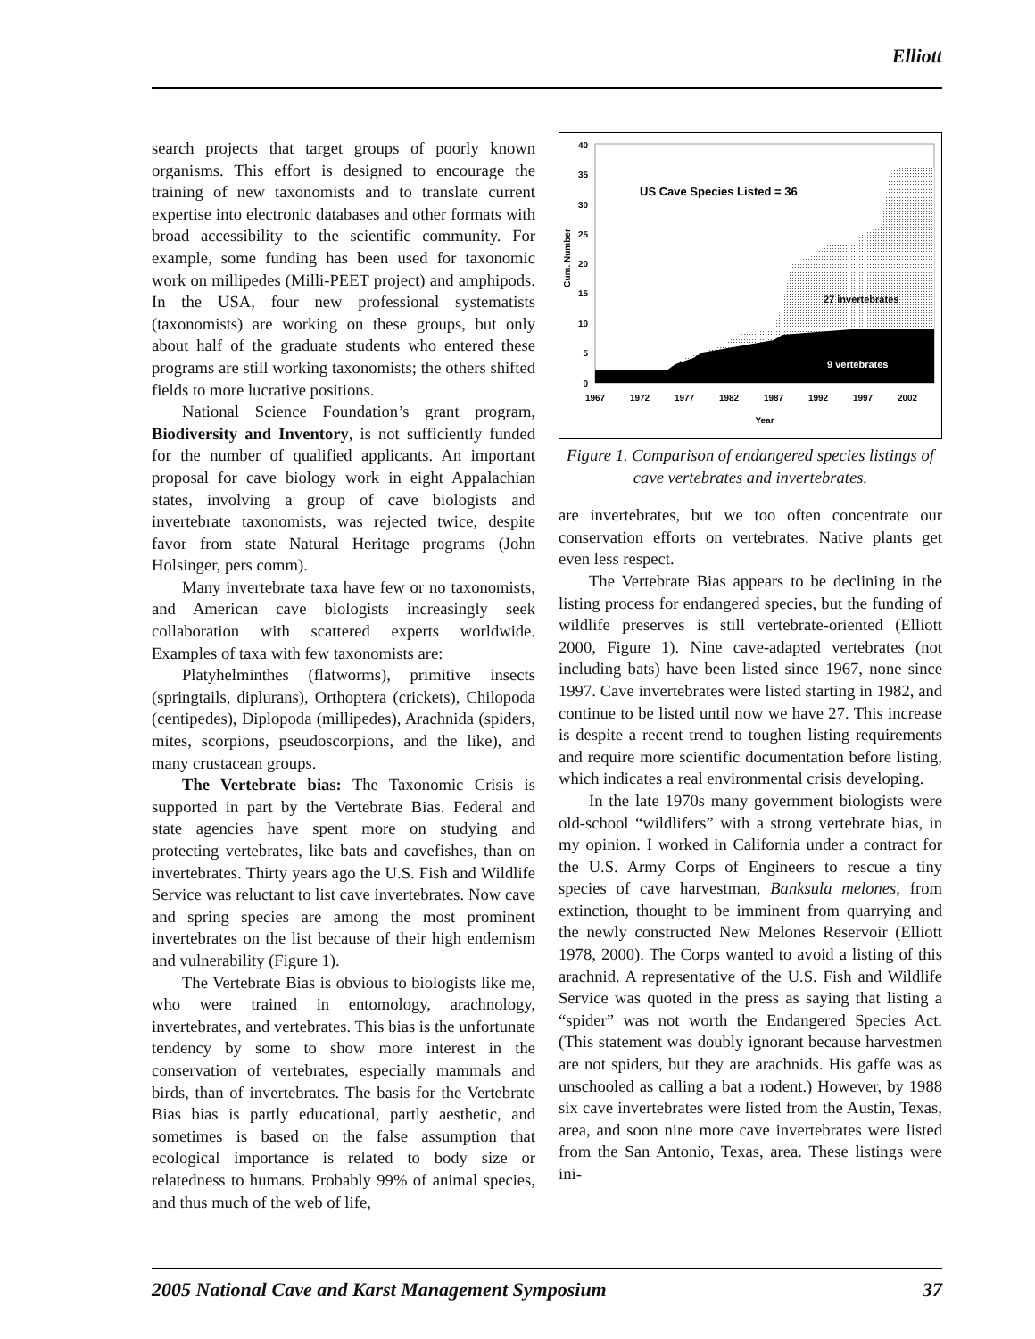Elliott
search projects that target groups of poorly known organisms. This effort is designed to encourage the training of new taxonomists and to translate current expertise into electronic databases and other formats with broad accessibility to the scientific community. For example, some funding has been used for taxonomic work on millipedes (Milli-PEET project) and amphipods. In the USA, four new professional systematists (taxonomists) are working on these groups, but only about half of the graduate students who entered these programs are still working taxonomists; the others shifted fields to more lucrative positions.
National Science Foundation’s grant program, Biodiversity and Inventory, is not sufficiently funded for the number of qualified applicants. An important proposal for cave biology work in eight Appalachian states, involving a group of cave biologists and invertebrate taxonomists, was rejected twice, despite favor from state Natural Heritage programs (John Holsinger, pers comm).
Many invertebrate taxa have few or no taxonomists, and American cave biologists increasingly seek collaboration with scattered experts worldwide. Examples of taxa with few taxonomists are:
Platyhelminthes (flatworms), primitive insects (springtails, diplurans), Orthoptera (crickets), Chilopoda (centipedes), Diplopoda (millipedes), Arachnida (spiders, mites, scorpions, pseudoscorpions, and the like), and many crustacean groups.
The Vertebrate bias: The Taxonomic Crisis is supported in part by the Vertebrate Bias. Federal and state agencies have spent more on studying and protecting vertebrates, like bats and cavefishes, than on invertebrates. Thirty years ago the U.S. Fish and Wildlife Service was reluctant to list cave invertebrates. Now cave and spring species are among the most prominent invertebrates on the list because of their high endemism and vulnerability (Figure 1).
The Vertebrate Bias is obvious to biologists like me, who were trained in entomology, arachnology, invertebrates, and vertebrates. This bias is the unfortunate tendency by some to show more interest in the conservation of vertebrates, especially mammals and birds, than of invertebrates. The basis for the Vertebrate Bias bias is partly educational, partly aesthetic, and sometimes is based on the false assumption that ecological importance is related to body size or relatedness to humans. Probably 99% of animal species, and thus much of the web of life,
0
5
10
15
20
25
30
35
40
Cum. Number
1967
1972
1977
1982
1987
1992
1997
2002
Year
US Cave Species Listed = 36
27 invertebrates
9 vertebrates
Figure 1. Comparison of endangered species listings of cave vertebrates and invertebrates.
are invertebrates, but we too often concentrate our conservation efforts on vertebrates. Native plants get even less respect.
The Vertebrate Bias appears to be declining in the listing process for endangered species, but the funding of wildlife preserves is still vertebrate-oriented (Elliott 2000, Figure 1). Nine cave-adapted vertebrates (not including bats) have been listed since 1967, none since 1997. Cave invertebrates were listed starting in 1982, and continue to be listed until now we have 27. This increase is despite a recent trend to toughen listing requirements and require more scientific documentation before listing, which indicates a real environmental crisis developing.
In the late 1970s many government biologists were old-school “wildlifers” with a strong vertebrate bias, in my opinion. I worked in California under a contract for the U.S. Army Corps of Engineers to rescue a tiny species of cave harvestman, Banksula melones, from extinction, thought to be imminent from quarrying and the newly constructed New Melones Reservoir (Elliott 1978, 2000). The Corps wanted to avoid a listing of this arachnid. A representative of the U.S. Fish and Wildlife Service was quoted in the press as saying that listing a “spider” was not worth the Endangered Species Act. (This statement was doubly ignorant because harvestmen are not spiders, but they are arachnids. His gaffe was as unschooled as calling a bat a rodent.) However, by 1988 six cave invertebrates were listed from the Austin, Texas, area, and soon nine more cave invertebrates were listed from the San Antonio, Texas, area. These listings were ini-
2005 National Cave and Karst Management Symposium 37